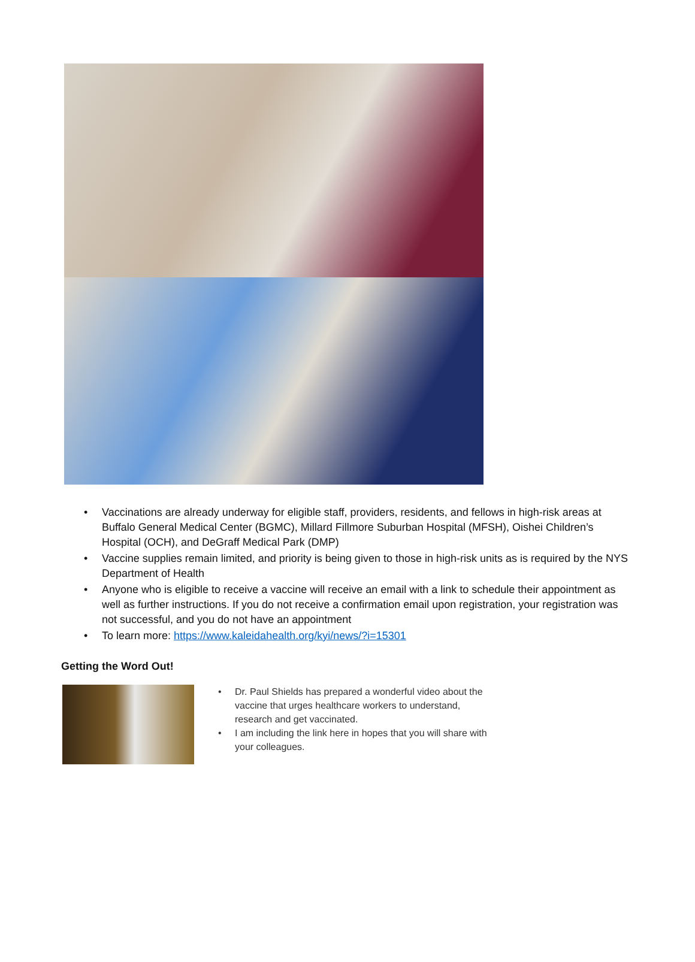• Vaccinations are already underway for eligible staff, providers, residents, and fellows in high-risk areas at Buffalo General Medical Center (BGMC), Millard Fillmore Suburban Hospital (MFSH), Oishei Children’s Hospital (OCH), and DeGraff Medical Park (DMP)
• Vaccine supplies remain limited, and priority is being given to those in high-risk units as is required by the NYS Department of Health
• Anyone who is eligible to receive a vaccine will receive an email with a link to schedule their appointment as well as further instructions. If you do not receive a confirmation email upon registration, your registration was not successful, and you do not have an appointment
• To learn more: https://www.kaleidahealth.org/kyi/news/?i=15301
Getting the Word Out!
• Dr. Paul Shields has prepared a wonderful video about the vaccine that urges healthcare workers to understand, research and get vaccinated.
• I am including the link here in hopes that you will share with your colleagues.